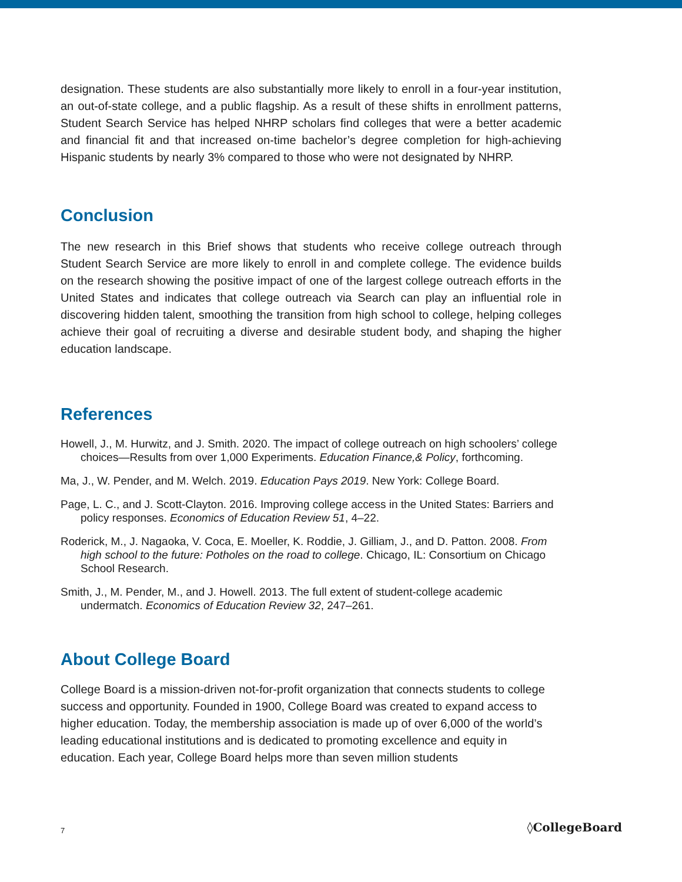designation. These students are also substantially more likely to enroll in a four-year institution, an out-of-state college, and a public flagship. As a result of these shifts in enrollment patterns, Student Search Service has helped NHRP scholars find colleges that were a better academic and financial fit and that increased on-time bachelor’s degree completion for high-achieving Hispanic students by nearly 3% compared to those who were not designated by NHRP.
Conclusion
The new research in this Brief shows that students who receive college outreach through Student Search Service are more likely to enroll in and complete college. The evidence builds on the research showing the positive impact of one of the largest college outreach efforts in the United States and indicates that college outreach via Search can play an influential role in discovering hidden talent, smoothing the transition from high school to college, helping colleges achieve their goal of recruiting a diverse and desirable student body, and shaping the higher education landscape.
References
Howell, J., M. Hurwitz, and J. Smith. 2020. The impact of college outreach on high schoolers’ college choices—Results from over 1,000 Experiments. Education Finance,& Policy, forthcoming.
Ma, J., W. Pender, and M. Welch. 2019. Education Pays 2019. New York: College Board.
Page, L. C., and J. Scott-Clayton. 2016. Improving college access in the United States: Barriers and policy responses. Economics of Education Review 51, 4–22.
Roderick, M., J. Nagaoka, V. Coca, E. Moeller, K. Roddie, J. Gilliam, J., and D. Patton. 2008. From high school to the future: Potholes on the road to college. Chicago, IL: Consortium on Chicago School Research.
Smith, J., M. Pender, M., and J. Howell. 2013. The full extent of student-college academic undermatch. Economics of Education Review 32, 247–261.
About College Board
College Board is a mission-driven not-for-profit organization that connects students to college success and opportunity. Founded in 1900, College Board was created to expand access to higher education. Today, the membership association is made up of over 6,000 of the world’s leading educational institutions and is dedicated to promoting excellence and equity in education. Each year, College Board helps more than seven million students
7 ◊CollegeBoard